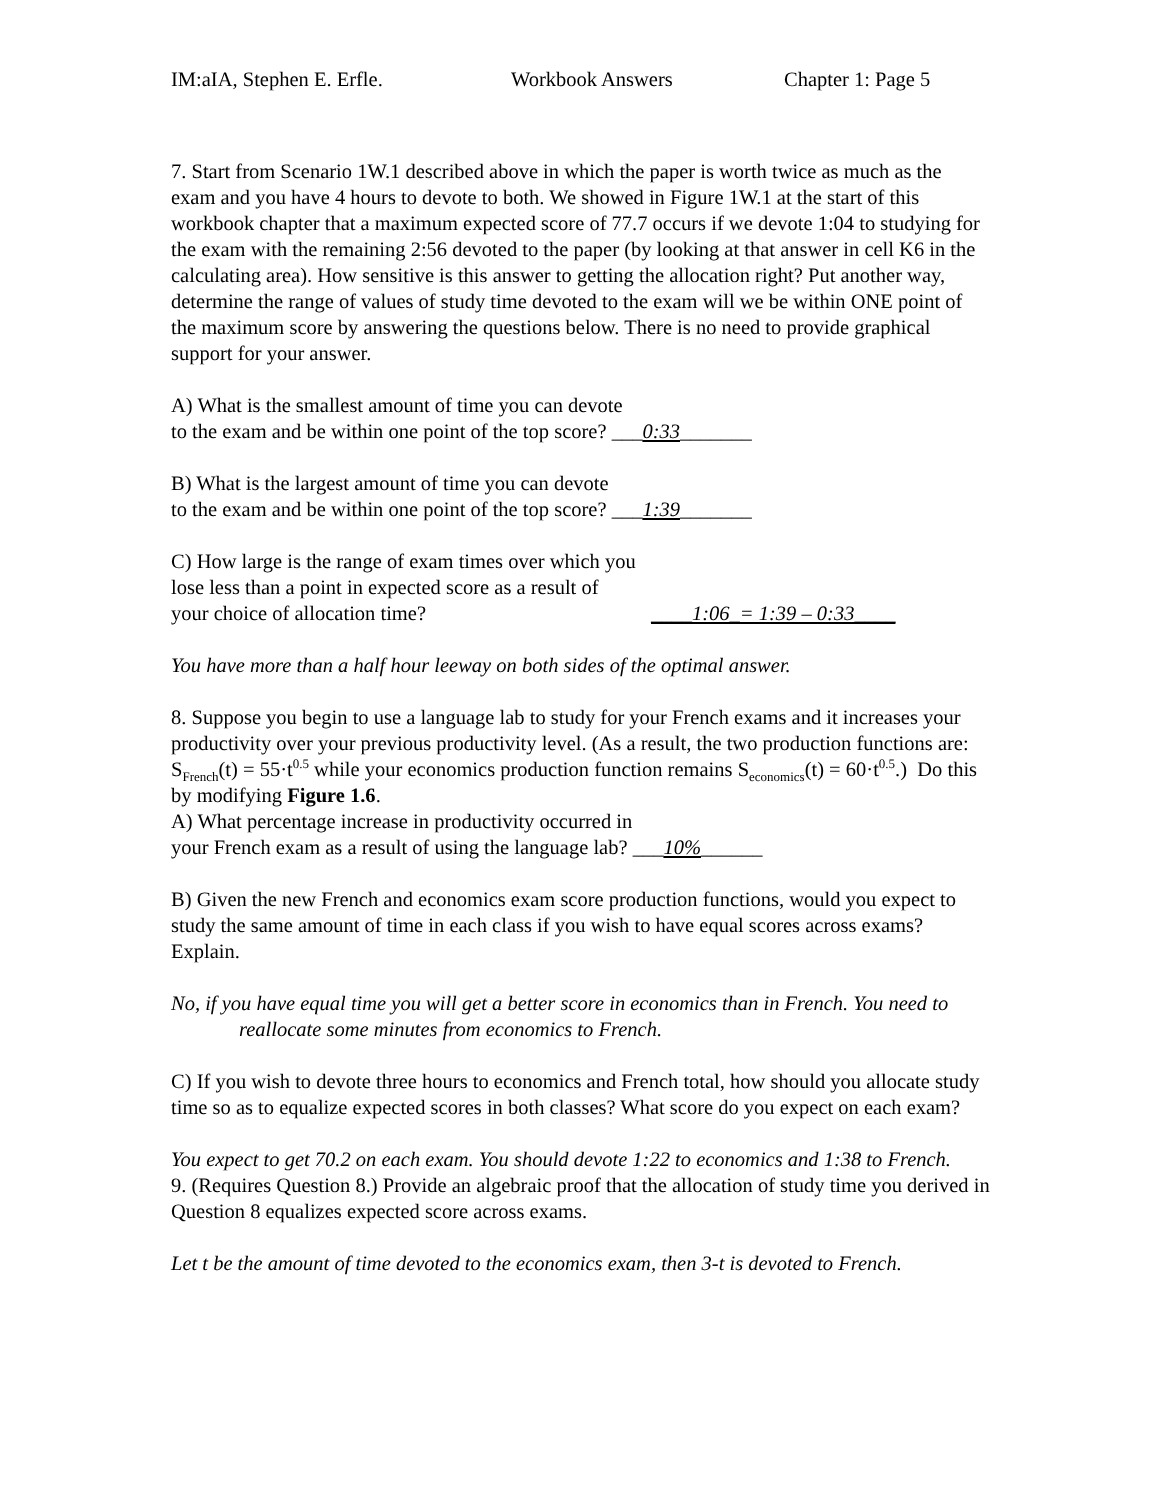IM:aIA, Stephen E. Erfle. Workbook Answers Chapter 1: Page 5
7. Start from Scenario 1W.1 described above in which the paper is worth twice as much as the exam and you have 4 hours to devote to both. We showed in Figure 1W.1 at the start of this workbook chapter that a maximum expected score of 77.7 occurs if we devote 1:04 to studying for the exam with the remaining 2:56 devoted to the paper (by looking at that answer in cell K6 in the calculating area). How sensitive is this answer to getting the allocation right? Put another way, determine the range of values of study time devoted to the exam will we be within ONE point of the maximum score by answering the questions below. There is no need to provide graphical support for your answer.
A) What is the smallest amount of time you can devote
to the exam and be within one point of the top score? ___0:33_______
B) What is the largest amount of time you can devote
to the exam and be within one point of the top score? ___1:39_______
C) How large is the range of exam times over which you
lose less than a point in expected score as a result of
your choice of allocation time? ____1:06_= 1:39 – 0:33____
You have more than a half hour leeway on both sides of the optimal answer.
8. Suppose you begin to use a language lab to study for your French exams and it increases your productivity over your previous productivity level. (As a result, the two production functions are: S<sub>French</sub>(t) = 55·t<sup>0.5</sup> while your economics production function remains S<sub>economics</sub>(t) = 60·t<sup>0.5</sup>.) Do this by modifying Figure 1.6.
A) What percentage increase in productivity occurred in
your French exam as a result of using the language lab? ___10%______
B) Given the new French and economics exam score production functions, would you expect to study the same amount of time in each class if you wish to have equal scores across exams? Explain.
No, if you have equal time you will get a better score in economics than in French. You need to reallocate some minutes from economics to French.
C) If you wish to devote three hours to economics and French total, how should you allocate study time so as to equalize expected scores in both classes? What score do you expect on each exam?
You expect to get 70.2 on each exam. You should devote 1:22 to economics and 1:38 to French.
9. (Requires Question 8.) Provide an algebraic proof that the allocation of study time you derived in Question 8 equalizes expected score across exams.
Let t be the amount of time devoted to the economics exam, then 3-t is devoted to French.